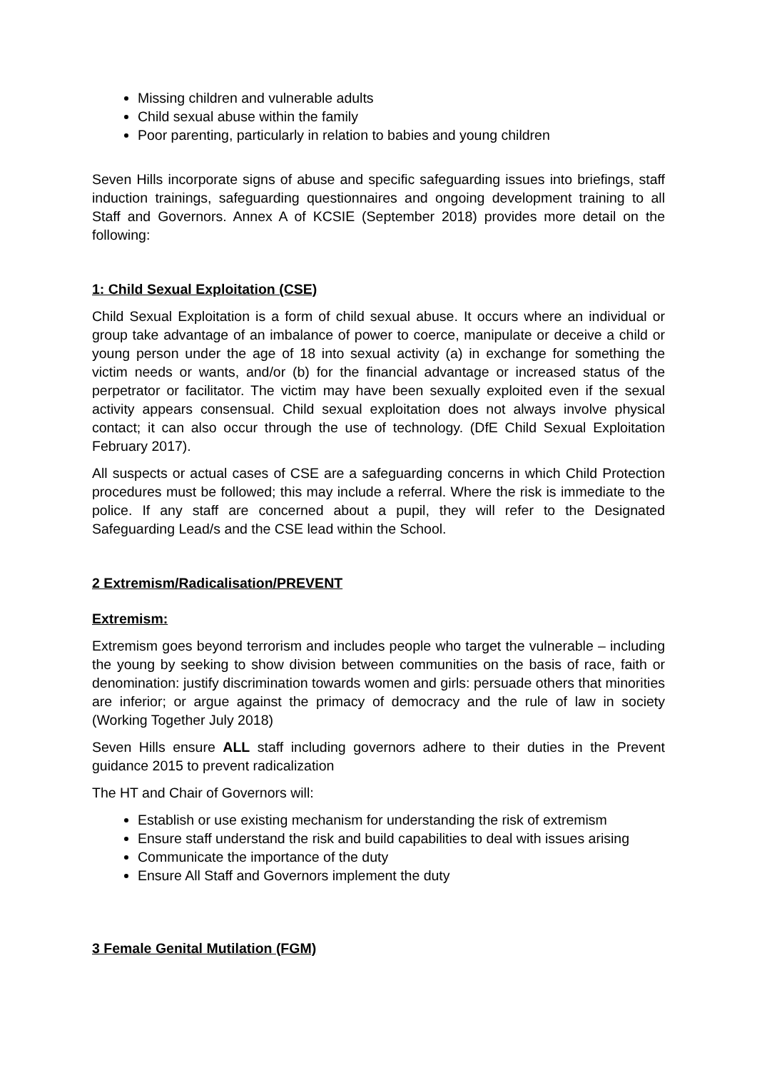Missing children and vulnerable adults
Child sexual abuse within the family
Poor parenting, particularly in relation to babies and young children
Seven Hills incorporate signs of abuse and specific safeguarding issues into briefings, staff induction trainings, safeguarding questionnaires and ongoing development training to all Staff and Governors. Annex A of KCSIE (September 2018) provides more detail on the following:
1: Child Sexual Exploitation (CSE)
Child Sexual Exploitation is a form of child sexual abuse. It occurs where an individual or group take advantage of an imbalance of power to coerce, manipulate or deceive a child or young person under the age of 18 into sexual activity (a) in exchange for something the victim needs or wants, and/or (b) for the financial advantage or increased status of the perpetrator or facilitator. The victim may have been sexually exploited even if the sexual activity appears consensual. Child sexual exploitation does not always involve physical contact; it can also occur through the use of technology. (DfE Child Sexual Exploitation February 2017).
All suspects or actual cases of CSE are a safeguarding concerns in which Child Protection procedures must be followed; this may include a referral. Where the risk is immediate to the police. If any staff are concerned about a pupil, they will refer to the Designated Safeguarding Lead/s and the CSE lead within the School.
2 Extremism/Radicalisation/PREVENT
Extremism:
Extremism goes beyond terrorism and includes people who target the vulnerable – including the young by seeking to show division between communities on the basis of race, faith or denomination: justify discrimination towards women and girls: persuade others that minorities are inferior; or argue against the primacy of democracy and the rule of law in society (Working Together July 2018)
Seven Hills ensure ALL staff including governors adhere to their duties in the Prevent guidance 2015 to prevent radicalization
The HT and Chair of Governors will:
Establish or use existing mechanism for understanding the risk of extremism
Ensure staff understand the risk and build capabilities to deal with issues arising
Communicate the importance of the duty
Ensure All Staff and Governors implement the duty
3 Female Genital Mutilation (FGM)